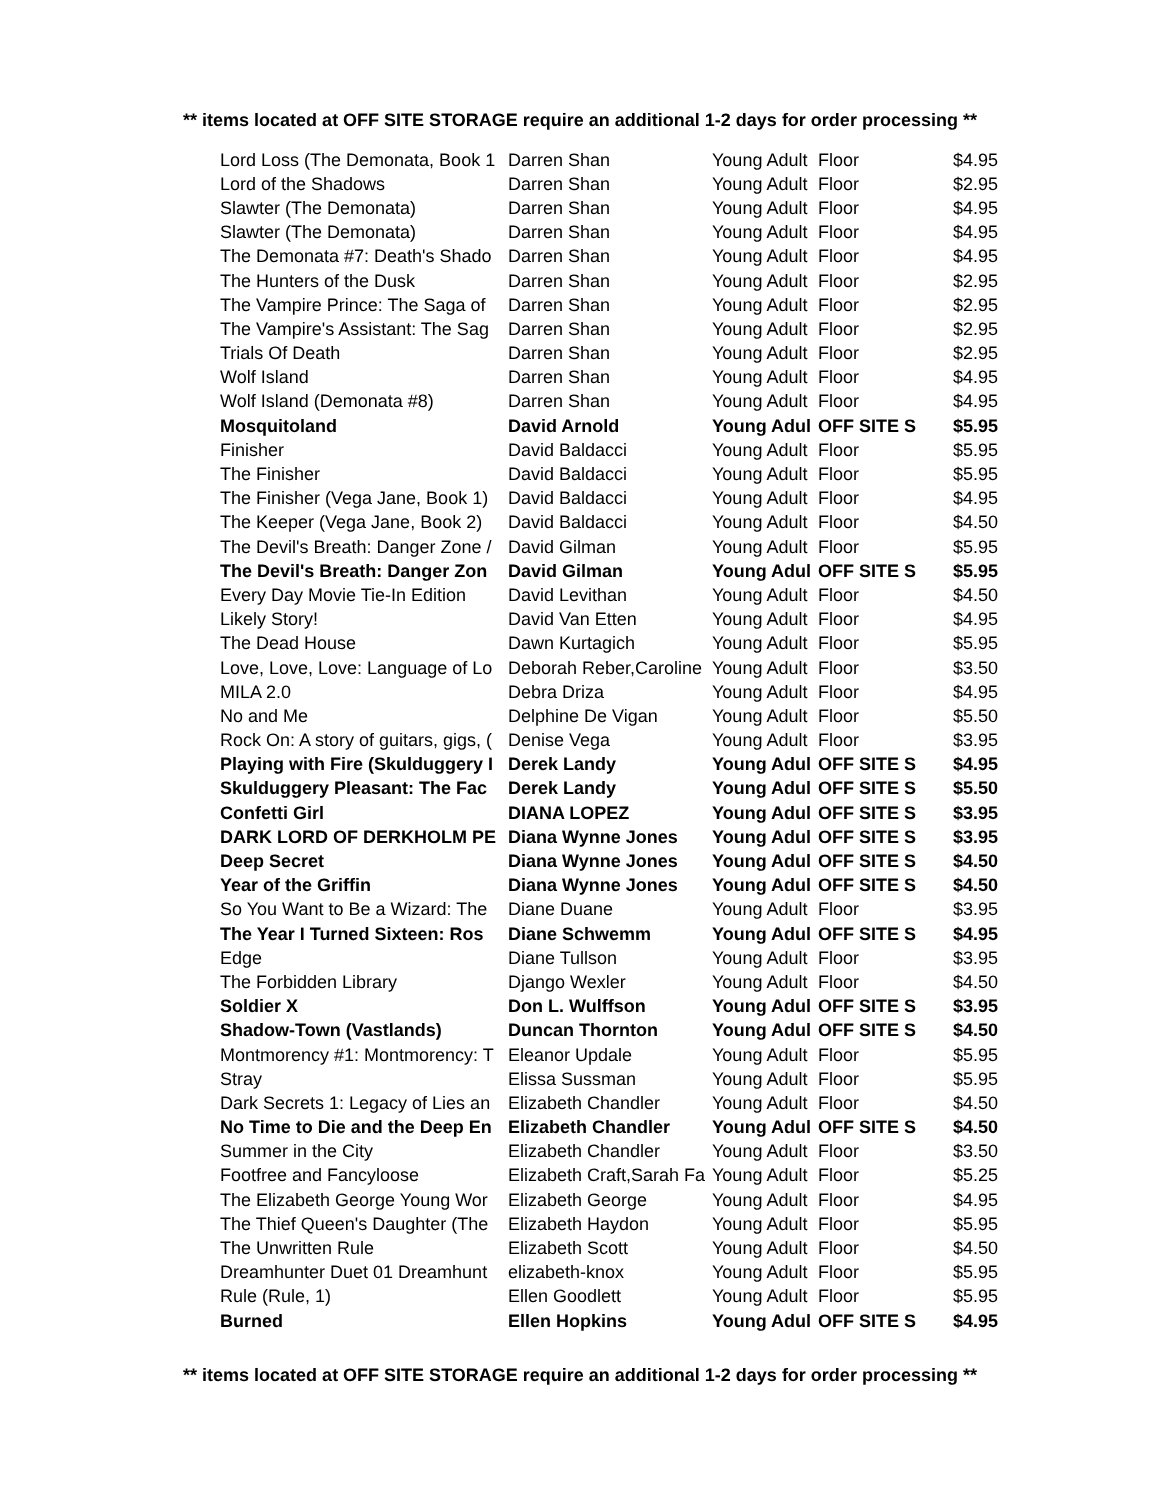** items located at OFF SITE STORAGE require an additional 1-2 days for order processing **
| Lord Loss (The Demonata, Book 1 | Darren Shan | Young Adult | Floor | $4.95 |
| Lord of the Shadows | Darren Shan | Young Adult | Floor | $2.95 |
| Slawter (The Demonata) | Darren Shan | Young Adult | Floor | $4.95 |
| Slawter (The Demonata) | Darren Shan | Young Adult | Floor | $4.95 |
| The Demonata #7: Death's Shado | Darren Shan | Young Adult | Floor | $4.95 |
| The Hunters of the Dusk | Darren Shan | Young Adult | Floor | $2.95 |
| The Vampire Prince: The Saga of | Darren Shan | Young Adult | Floor | $2.95 |
| The Vampire's Assistant: The Sag | Darren Shan | Young Adult | Floor | $2.95 |
| Trials Of Death | Darren Shan | Young Adult | Floor | $2.95 |
| Wolf Island | Darren Shan | Young Adult | Floor | $4.95 |
| Wolf Island (Demonata #8) | Darren Shan | Young Adult | Floor | $4.95 |
| Mosquitoland | David Arnold | Young Adul | OFF SITE S | $5.95 |
| Finisher | David Baldacci | Young Adult | Floor | $5.95 |
| The Finisher | David Baldacci | Young Adult | Floor | $5.95 |
| The Finisher (Vega Jane, Book 1) | David Baldacci | Young Adult | Floor | $4.95 |
| The Keeper (Vega Jane, Book 2) | David Baldacci | Young Adult | Floor | $4.50 |
| The Devil's Breath: Danger Zone / | David Gilman | Young Adult | Floor | $5.95 |
| The Devil's Breath: Danger Zon | David Gilman | Young Adul | OFF SITE S | $5.95 |
| Every Day Movie Tie-In Edition | David Levithan | Young Adult | Floor | $4.50 |
| Likely Story! | David Van Etten | Young Adult | Floor | $4.95 |
| The Dead House | Dawn Kurtagich | Young Adult | Floor | $5.95 |
| Love, Love, Love: Language of Lo | Deborah Reber,Caroline | Young Adult | Floor | $3.50 |
| MILA 2.0 | Debra Driza | Young Adult | Floor | $4.95 |
| No and Me | Delphine De Vigan | Young Adult | Floor | $5.50 |
| Rock On: A story of guitars, gigs, ( | Denise Vega | Young Adult | Floor | $3.95 |
| Playing with Fire (Skulduggery I | Derek Landy | Young Adul | OFF SITE S | $4.95 |
| Skulduggery Pleasant: The Fac | Derek Landy | Young Adul | OFF SITE S | $5.50 |
| Confetti Girl | DIANA LOPEZ | Young Adul | OFF SITE S | $3.95 |
| DARK LORD OF DERKHOLM PE | Diana Wynne Jones | Young Adul | OFF SITE S | $3.95 |
| Deep Secret | Diana Wynne Jones | Young Adul | OFF SITE S | $4.50 |
| Year of the Griffin | Diana Wynne Jones | Young Adul | OFF SITE S | $4.50 |
| So You Want to Be a Wizard: The | Diane Duane | Young Adult | Floor | $3.95 |
| The Year I Turned Sixteen: Ros | Diane Schwemm | Young Adul | OFF SITE S | $4.95 |
| Edge | Diane Tullson | Young Adult | Floor | $3.95 |
| The Forbidden Library | Django Wexler | Young Adult | Floor | $4.50 |
| Soldier X | Don L. Wulffson | Young Adul | OFF SITE S | $3.95 |
| Shadow-Town (Vastlands) | Duncan Thornton | Young Adul | OFF SITE S | $4.50 |
| Montmorency #1: Montmorency: T | Eleanor Updale | Young Adult | Floor | $5.95 |
| Stray | Elissa Sussman | Young Adult | Floor | $5.95 |
| Dark Secrets 1: Legacy of Lies an | Elizabeth Chandler | Young Adult | Floor | $4.50 |
| No Time to Die and the Deep En | Elizabeth Chandler | Young Adul | OFF SITE S | $4.50 |
| Summer in the City | Elizabeth Chandler | Young Adult | Floor | $3.50 |
| Footfree and Fancyloose | Elizabeth Craft,Sarah Fa | Young Adult | Floor | $5.25 |
| The Elizabeth George Young Wor | Elizabeth George | Young Adult | Floor | $4.95 |
| The Thief Queen's Daughter (The | Elizabeth Haydon | Young Adult | Floor | $5.95 |
| The Unwritten Rule | Elizabeth Scott | Young Adult | Floor | $4.50 |
| Dreamhunter Duet 01 Dreamhunt | elizabeth-knox | Young Adult | Floor | $5.95 |
| Rule (Rule, 1) | Ellen Goodlett | Young Adult | Floor | $5.95 |
| Burned | Ellen Hopkins | Young Adul | OFF SITE S | $4.95 |
** items located at OFF SITE STORAGE require an additional 1-2 days for order processing **